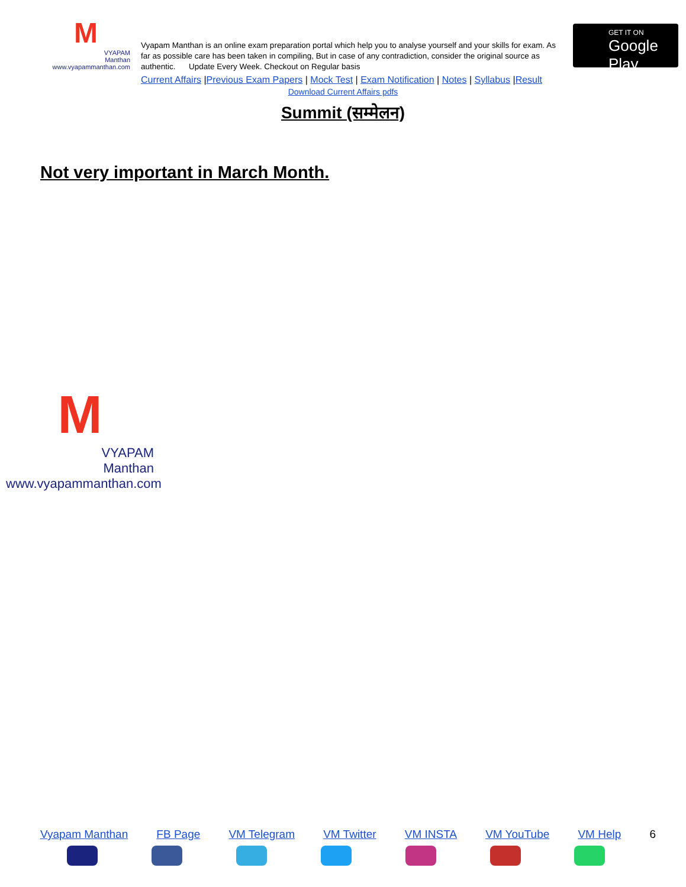M
VYAPAM
Manthan
www.vyapammanthan.com
Vyapam Manthan is an online exam preparation portal which help you to analyse yourself and your skills for exam. As far as possible care has been taken in compiling, But in case of any contradiction, consider the original source as authentic. Update Every Week. Checkout on Regular basis
Current Affairs |Previous Exam Papers | Mock Test | Exam Notification | Notes | Syllabus |Result
GET IT ON
Google Play
Download Current Affairs pdfs
Summit (सम्मेलन)
Not very important in March Month.
M
VYAPAM
Manthan
www.vyapammanthan.com
Vyapam Manthan FB Page VM Telegram VM Twitter VM INSTA VM YouTube VM Help 6